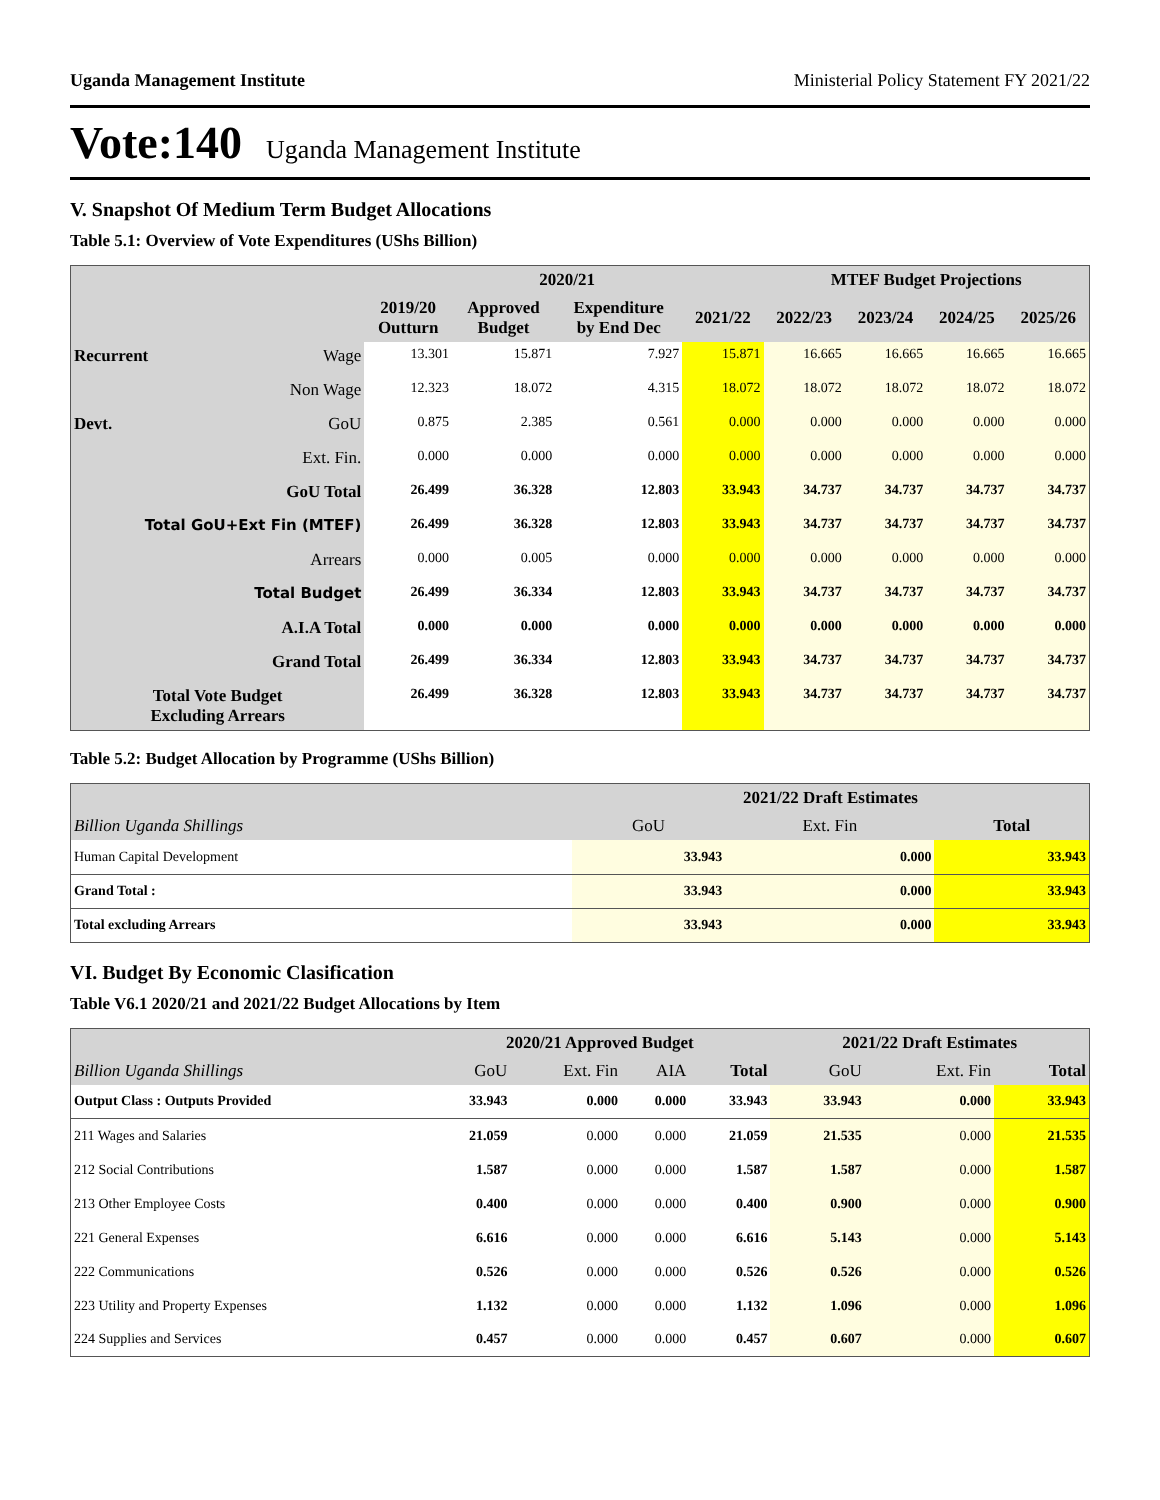Uganda Management Institute Ministerial Policy Statement FY 2021/22
Vote:140 Uganda Management Institute
V. Snapshot Of Medium Term Budget Allocations
Table 5.1: Overview of Vote Expenditures (UShs Billion)
| | | | 2020/21 | | | MTEF Budget Projections | | | |
| --- | --- | --- | --- | --- | --- | --- | --- | --- | --- |
| | | 2019/20 Outturn | Approved Budget | Expenditure by End Dec | 2021/22 | 2022/23 | 2023/24 | 2024/25 | 2025/26 |
| Recurrent | Wage | 13.301 | 15.871 | 7.927 | 15.871 | 16.665 | 16.665 | 16.665 | 16.665 |
| | Non Wage | 12.323 | 18.072 | 4.315 | 18.072 | 18.072 | 18.072 | 18.072 | 18.072 |
| Devt. | GoU | 0.875 | 2.385 | 0.561 | 0.000 | 0.000 | 0.000 | 0.000 | 0.000 |
| | Ext. Fin. | 0.000 | 0.000 | 0.000 | 0.000 | 0.000 | 0.000 | 0.000 | 0.000 |
| GoU Total | | 26.499 | 36.328 | 12.803 | 33.943 | 34.737 | 34.737 | 34.737 | 34.737 |
| Total GoU+Ext Fin (MTEF) | | 26.499 | 36.328 | 12.803 | 33.943 | 34.737 | 34.737 | 34.737 | 34.737 |
| Arrears | | 0.000 | 0.005 | 0.000 | 0.000 | 0.000 | 0.000 | 0.000 | 0.000 |
| Total Budget | | 26.499 | 36.334 | 12.803 | 33.943 | 34.737 | 34.737 | 34.737 | 34.737 |
| A.I.A Total | | 0.000 | 0.000 | 0.000 | 0.000 | 0.000 | 0.000 | 0.000 | 0.000 |
| Grand Total | | 26.499 | 36.334 | 12.803 | 33.943 | 34.737 | 34.737 | 34.737 | 34.737 |
| Total Vote Budget Excluding Arrears | | 26.499 | 36.328 | 12.803 | 33.943 | 34.737 | 34.737 | 34.737 | 34.737 |
Table 5.2: Budget Allocation by Programme (UShs Billion)
| | 2021/22 Draft Estimates | | |
| --- | --- | --- | --- |
| Billion Uganda Shillings | GoU | Ext. Fin | Total |
| Human Capital Development | 33.943 | 0.000 | 33.943 |
| Grand Total : | 33.943 | 0.000 | 33.943 |
| Total excluding Arrears | 33.943 | 0.000 | 33.943 |
VI. Budget By Economic Clasification
Table V6.1 2020/21 and 2021/22 Budget Allocations by Item
| | 2020/21 Approved Budget | | | | 2021/22 Draft Estimates | | |
| --- | --- | --- | --- | --- | --- | --- | --- |
| Billion Uganda Shillings | GoU | Ext. Fin | AIA | Total | GoU | Ext. Fin | Total |
| Output Class : Outputs Provided | 33.943 | 0.000 | 0.000 | 33.943 | 33.943 | 0.000 | 33.943 |
| 211 Wages and Salaries | 21.059 | 0.000 | 0.000 | 21.059 | 21.535 | 0.000 | 21.535 |
| 212 Social Contributions | 1.587 | 0.000 | 0.000 | 1.587 | 1.587 | 0.000 | 1.587 |
| 213 Other Employee Costs | 0.400 | 0.000 | 0.000 | 0.400 | 0.900 | 0.000 | 0.900 |
| 221 General Expenses | 6.616 | 0.000 | 0.000 | 6.616 | 5.143 | 0.000 | 5.143 |
| 222 Communications | 0.526 | 0.000 | 0.000 | 0.526 | 0.526 | 0.000 | 0.526 |
| 223 Utility and Property Expenses | 1.132 | 0.000 | 0.000 | 1.132 | 1.096 | 0.000 | 1.096 |
| 224 Supplies and Services | 0.457 | 0.000 | 0.000 | 0.457 | 0.607 | 0.000 | 0.607 |